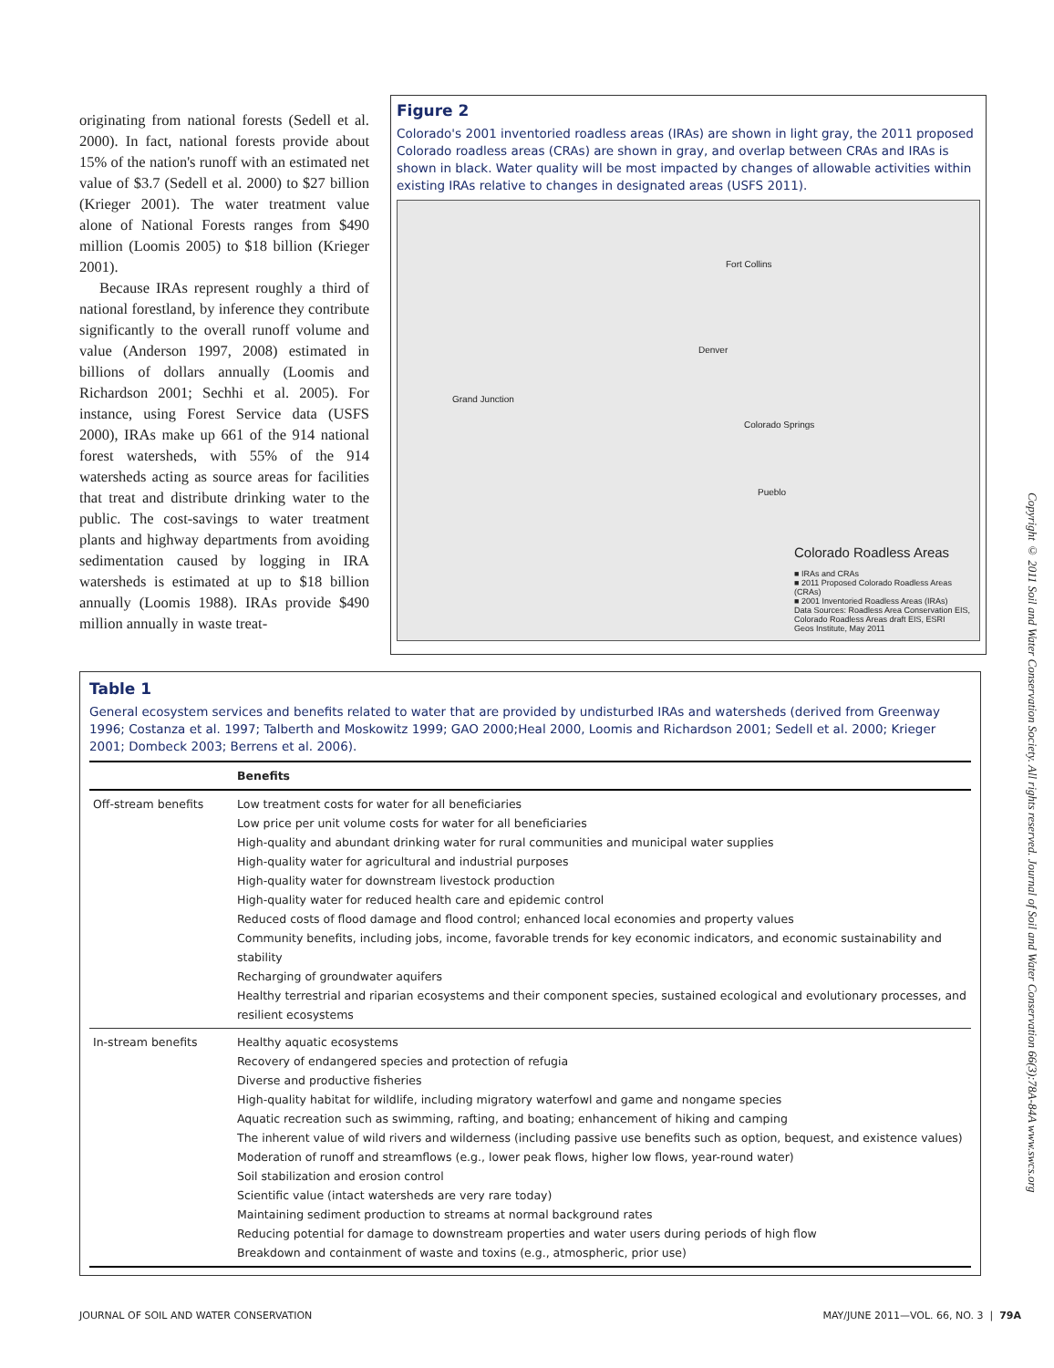originating from national forests (Sedell et al. 2000). In fact, national forests provide about 15% of the nation's runoff with an estimated net value of $3.7 (Sedell et al. 2000) to $27 billion (Krieger 2001). The water treatment value alone of National Forests ranges from $490 million (Loomis 2005) to $18 billion (Krieger 2001).
Because IRAs represent roughly a third of national forestland, by inference they contribute significantly to the overall runoff volume and value (Anderson 1997, 2008) estimated in billions of dollars annually (Loomis and Richardson 2001; Sechhi et al. 2005). For instance, using Forest Service data (USFS 2000), IRAs make up 661 of the 914 national forest watersheds, with 55% of the 914 watersheds acting as source areas for facilities that treat and distribute drinking water to the public. The cost-savings to water treatment plants and highway departments from avoiding sedimentation caused by logging in IRA watersheds is estimated at up to $18 billion annually (Loomis 1988). IRAs provide $490 million annually in waste treat-
Figure 2
Colorado's 2001 inventoried roadless areas (IRAs) are shown in light gray, the 2011 proposed Colorado roadless areas (CRAs) are shown in gray, and overlap between CRAs and IRAs is shown in black. Water quality will be most impacted by changes of allowable activities within existing IRAs relative to changes in designated areas (USFS 2011).
Fort Collins
Denver
Grand Junction
Colorado Springs
Pueblo
Colorado Roadless Areas
■ IRAs and CRAs
■ 2011 Proposed Colorado Roadless Areas (CRAs)
■ 2001 Inventoried Roadless Areas (IRAs)
Data Sources: Roadless Area Conservation EIS, Colorado Roadless Areas draft EIS, ESRI
Geos Institute, May 2011
Table 1
General ecosystem services and benefits related to water that are provided by undisturbed IRAs and watersheds (derived from Greenway 1996; Costanza et al. 1997; Talberth and Moskowitz 1999; GAO 2000;Heal 2000, Loomis and Richardson 2001; Sedell et al. 2000; Krieger 2001; Dombeck 2003; Berrens et al. 2006).
| | Benefits |
| --- | --- |
| Off-stream benefits | Low treatment costs for water for all beneficiaries Low price per unit volume costs for water for all beneficiaries High-quality and abundant drinking water for rural communities and municipal water supplies High-quality water for agricultural and industrial purposes High-quality water for downstream livestock production High-quality water for reduced health care and epidemic control Reduced costs of flood damage and flood control; enhanced local economies and property values Community benefits, including jobs, income, favorable trends for key economic indicators, and economic sustainability and stability Recharging of groundwater aquifers Healthy terrestrial and riparian ecosystems and their component species, sustained ecological and evolutionary processes, and resilient ecosystems |
| In-stream benefits | Healthy aquatic ecosystems Recovery of endangered species and protection of refugia Diverse and productive fisheries High-quality habitat for wildlife, including migratory waterfowl and game and nongame species Aquatic recreation such as swimming, rafting, and boating; enhancement of hiking and camping The inherent value of wild rivers and wilderness (including passive use benefits such as option, bequest, and existence values) Moderation of runoff and streamflows (e.g., lower peak flows, higher low flows, year-round water) Soil stabilization and erosion control Scientific value (intact watersheds are very rare today) Maintaining sediment production to streams at normal background rates Reducing potential for damage to downstream properties and water users during periods of high flow Breakdown and containment of waste and toxins (e.g., atmospheric, prior use) |
Copyright © 2011 Soil and Water Conservation Society. All rights reserved. Journal of Soil and Water Conservation 66(3):78A-84A www.swcs.org
JOURNAL OF SOIL AND WATER CONSERVATION MAY/JUNE 2011—VOL. 66, NO. 3 | 79A